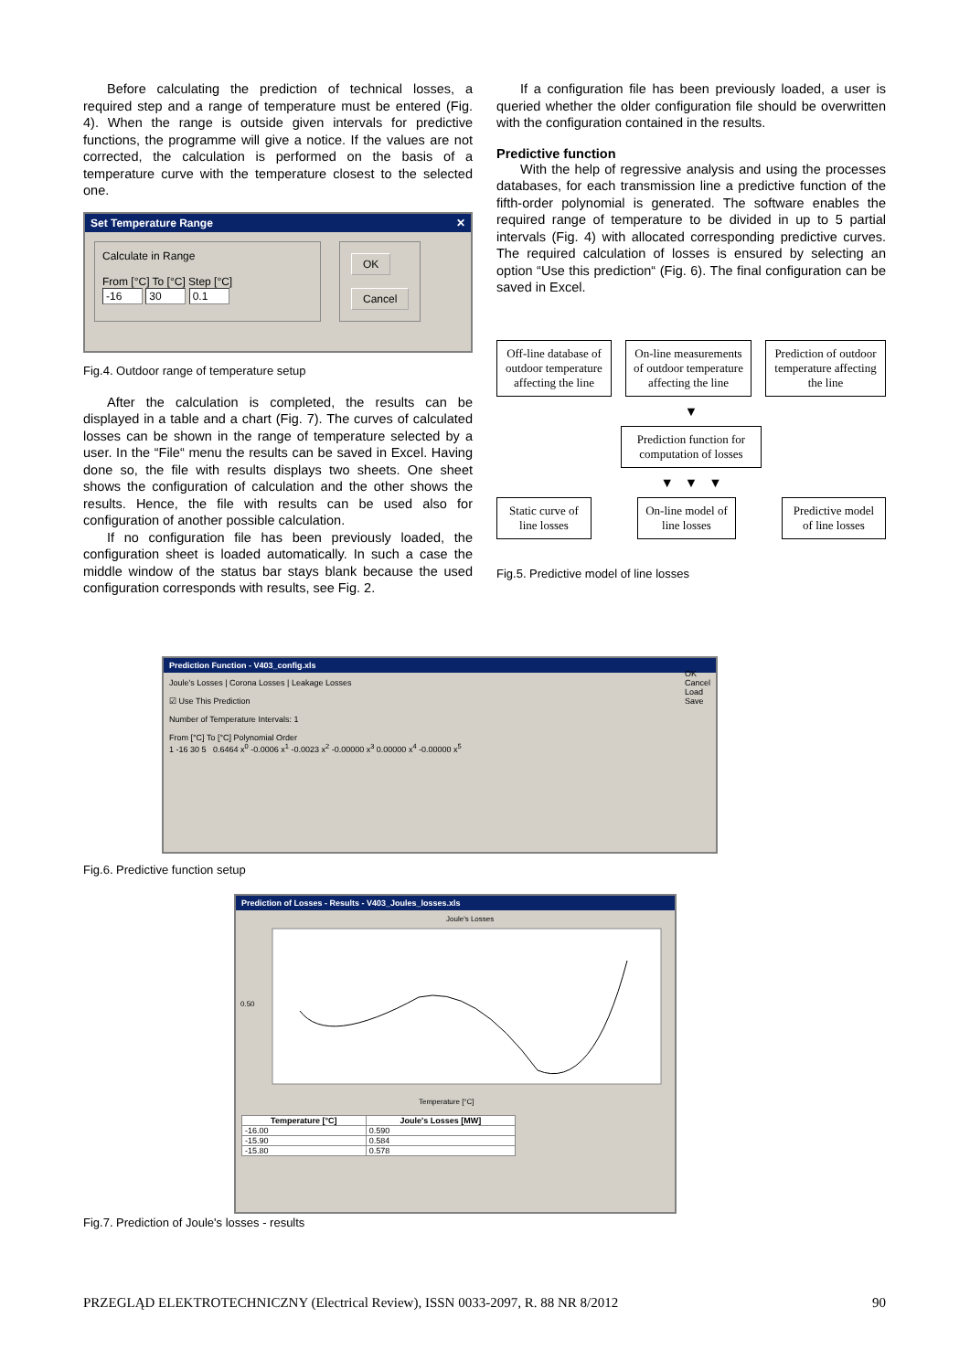Before calculating the prediction of technical losses, a required step and a range of temperature must be entered (Fig. 4). When the range is outside given intervals for predictive functions, the programme will give a notice. If the values are not corrected, the calculation is performed on the basis of a temperature curve with the temperature closest to the selected one.
Set Temperature Range ✕
Calculate in Range
From [°C] To [°C] Step [°C]
-16 30 0.1
OK
Cancel
Fig.4. Outdoor range of temperature setup
After the calculation is completed, the results can be displayed in a table and a chart (Fig. 7). The curves of calculated losses can be shown in the range of temperature selected by a user. In the “File“ menu the results can be saved in Excel. Having done so, the file with results displays two sheets. One sheet shows the configuration of calculation and the other shows the results. Hence, the file with results can be used also for configuration of another possible calculation.
If no configuration file has been previously loaded, the configuration sheet is loaded automatically. In such a case the middle window of the status bar stays blank because the used configuration corresponds with results, see Fig. 2.
If a configuration file has been previously loaded, a user is queried whether the older configuration file should be overwritten with the configuration contained in the results.
Predictive function
With the help of regressive analysis and using the processes databases, for each transmission line a predictive function of the fifth-order polynomial is generated. The software enables the required range of temperature to be divided in up to 5 partial intervals (Fig. 4) with allocated corresponding predictive curves. The required calculation of losses is ensured by selecting an option “Use this prediction“ (Fig. 6). The final configuration can be saved in Excel.
Off-line database of outdoor temperature affecting the line
On-line measurements of outdoor temperature affecting the line
Prediction of outdoor temperature affecting the line
▼
Prediction function for computation of losses
▼ ▼ ▼
Static curve of line losses
On-line model of line losses
Predictive model of line losses
Fig.5. Predictive model of line losses
Prediction Function - V403_config.xls
Joule's Losses | Corona Losses | Leakage Losses
☑ Use This Prediction
Number of Temperature Intervals: 1
From [°C] To [°C] Polynomial Order
1 -16 30 5 0.6464 x<sup>0</sup> -0.0006 x<sup>1</sup> -0.0023 x<sup>2</sup> -0.00000 x<sup>3</sup> 0.00000 x<sup>4</sup> -0.00000 x<sup>5</sup>
OK
Cancel
Load
Save
Fig.6. Predictive function setup
Prediction of Losses - Results - V403_Joules_losses.xls
Joule's Losses
Temperature [°C]
0.50
| Temperature [°C] | Joule's Losses [MW] |
| --- | --- |
| -16.00 | 0.590 |
| -15.90 | 0.584 |
| -15.80 | 0.578 |
Fig.7. Prediction of Joule's losses - results
PRZEGLĄD ELEKTROTECHNICZNY (Electrical Review), ISSN 0033-2097, R. 88 NR 8/2012 90